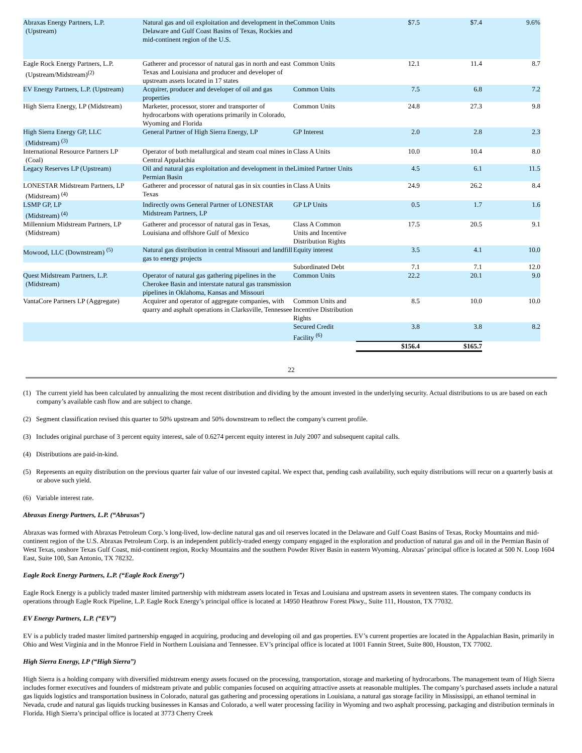| Abraxas Energy Partners, L.P. (Upstream) | Natural gas and oil exploitation and development in the Delaware and Gulf Coast Basins of Texas, Rockies and mid-continent region of the U.S. | Common Units | $7.5 | $7.4 | 9.6% |
| Eagle Rock Energy Partners, L.P. (Upstream/Midstream)<sup>(2)</sup> | Gatherer and processor of natural gas in north and east Texas and Louisiana and producer and developer of upstream assets located in 17 states | Common Units | 12.1 | 11.4 | 8.7 |
| EV Energy Partners, L.P. (Upstream) | Acquirer, producer and developer of oil and gas properties | Common Units | 7.5 | 6.8 | 7.2 |
| High Sierra Energy, LP (Midstream) | Marketer, processor, storer and transporter of hydrocarbons with operations primarily in Colorado, Wyoming and Florida | Common Units | 24.8 | 27.3 | 9.8 |
| High Sierra Energy GP, LLC (Midstream) <sup>(3)</sup> | General Partner of High Sierra Energy, LP | GP Interest | 2.0 | 2.8 | 2.3 |
| International Resource Partners LP (Coal) | Operator of both metallurgical and steam coal mines in Central Appalachia | Class A Units | 10.0 | 10.4 | 8.0 |
| Legacy Reserves LP (Upstream) | Oil and natural gas exploitation and development in the Permian Basin | Limited Partner Units | 4.5 | 6.1 | 11.5 |
| LONESTAR Midstream Partners, LP (Midstream) <sup>(4)</sup> | Gatherer and processor of natural gas in six counties in Texas | Class A Units | 24.9 | 26.2 | 8.4 |
| LSMP GP, LP (Midstream) <sup>(4)</sup> | Indirectly owns General Partner of LONESTAR Midstream Partners, LP | GP LP Units | 0.5 | 1.7 | 1.6 |
| Millennium Midstream Partners, LP (Midstream) | Gatherer and processor of natural gas in Texas, Louisiana and offshore Gulf of Mexico | Class A Common Units and Incentive Distribution Rights | 17.5 | 20.5 | 9.1 |
| Mowood, LLC (Downstream) <sup>(5)</sup> | Natural gas distribution in central Missouri and landfill gas to energy projects | Equity interest | 3.5 | 4.1 | 10.0 |
| | | Subordinated Debt | 7.1 | 7.1 | 12.0 |
| Quest Midstream Partners, L.P. (Midstream) | Operator of natural gas gathering pipelines in the Cherokee Basin and interstate natural gas transmission pipelines in Oklahoma, Kansas and Missouri | Common Units | 22.2 | 20.1 | 9.0 |
| VantaCore Partners LP (Aggregate) | Acquirer and operator of aggregate companies, with quarry and asphalt operations in Clarksville, Tennessee | Common Units and Incentive Distribution Rights | 8.5 | 10.0 | 10.0 |
| | | Secured Credit Facility <sup>(6)</sup> | 3.8 | 3.8 | 8.2 |
| | | | $156.4 | $165.7 | |
22
(1) The current yield has been calculated by annualizing the most recent distribution and dividing by the amount invested in the underlying security. Actual distributions to us are based on each company’s available cash flow and are subject to change.
(2) Segment classification revised this quarter to 50% upstream and 50% downstream to reflect the company's current profile.
(3) Includes original purchase of 3 percent equity interest, sale of 0.6274 percent equity interest in July 2007 and subsequent capital calls.
(4) Distributions are paid-in-kind.
(5) Represents an equity distribution on the previous quarter fair value of our invested capital. We expect that, pending cash availability, such equity distributions will recur on a quarterly basis at or above such yield.
(6) Variable interest rate.
Abraxas Energy Partners, L.P. (“Abraxas”)
Abraxas was formed with Abraxas Petroleum Corp.’s long-lived, low-decline natural gas and oil reserves located in the Delaware and Gulf Coast Basins of Texas, Rocky Mountains and mid-continent region of the U.S. Abraxas Petroleum Corp. is an independent publicly-traded energy company engaged in the exploration and production of natural gas and oil in the Permian Basin of West Texas, onshore Texas Gulf Coast, mid-continent region, Rocky Mountains and the southern Powder River Basin in eastern Wyoming. Abraxas’ principal office is located at 500 N. Loop 1604 East, Suite 100, San Antonio, TX 78232.
Eagle Rock Energy Partners, L.P. (“Eagle Rock Energy”)
Eagle Rock Energy is a publicly traded master limited partnership with midstream assets located in Texas and Louisiana and upstream assets in seventeen states. The company conducts its operations through Eagle Rock Pipeline, L.P. Eagle Rock Energy’s principal office is located at 14950 Heathrow Forest Pkwy., Suite 111, Houston, TX 77032.
EV Energy Partners, L.P. (“EV”)
EV is a publicly traded master limited partnership engaged in acquiring, producing and developing oil and gas properties. EV’s current properties are located in the Appalachian Basin, primarily in Ohio and West Virginia and in the Monroe Field in Northern Louisiana and Tennessee. EV’s principal office is located at 1001 Fannin Street, Suite 800, Houston, TX 77002.
High Sierra Energy, LP (“High Sierra”)
High Sierra is a holding company with diversified midstream energy assets focused on the processing, transportation, storage and marketing of hydrocarbons. The management team of High Sierra includes former executives and founders of midstream private and public companies focused on acquiring attractive assets at reasonable multiples. The company’s purchased assets include a natural gas liquids logistics and transportation business in Colorado, natural gas gathering and processing operations in Louisiana, a natural gas storage facility in Mississippi, an ethanol terminal in Nevada, crude and natural gas liquids trucking businesses in Kansas and Colorado, a well water processing facility in Wyoming and two asphalt processing, packaging and distribution terminals in Florida. High Sierra’s principal office is located at 3773 Cherry Creek